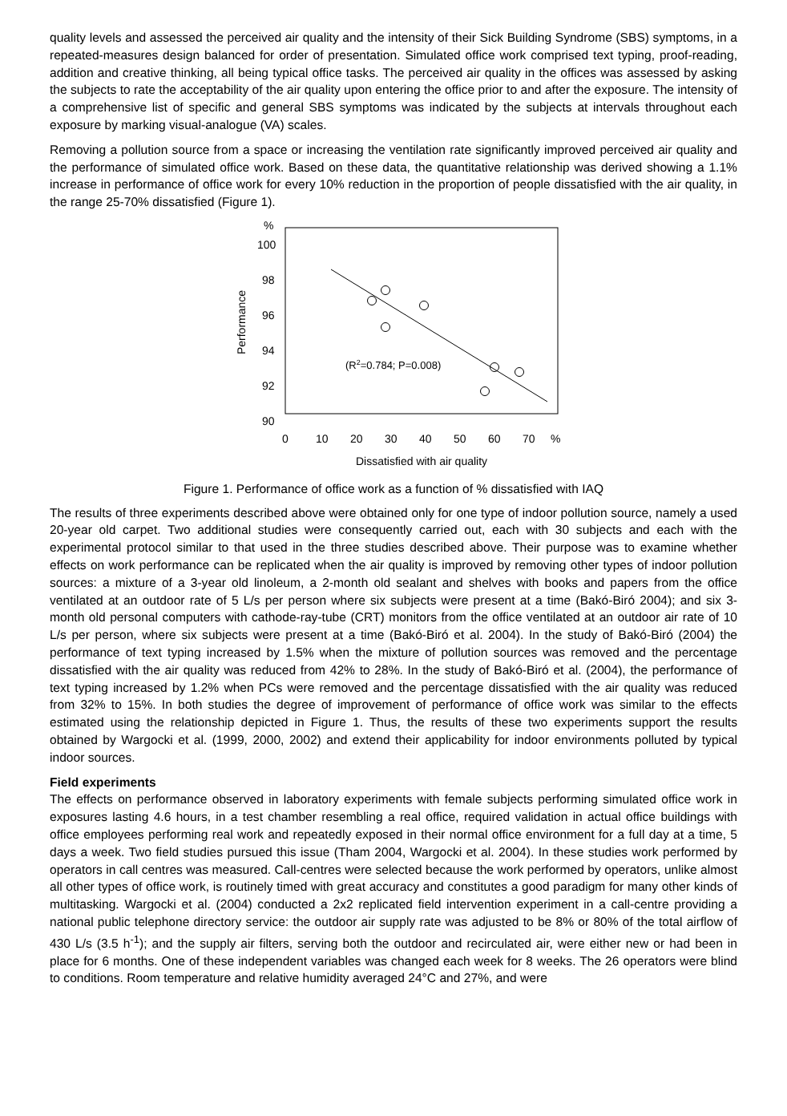quality levels and assessed the perceived air quality and the intensity of their Sick Building Syndrome (SBS) symptoms, in a repeated-measures design balanced for order of presentation. Simulated office work comprised text typing, proof-reading, addition and creative thinking, all being typical office tasks. The perceived air quality in the offices was assessed by asking the subjects to rate the acceptability of the air quality upon entering the office prior to and after the exposure. The intensity of a comprehensive list of specific and general SBS symptoms was indicated by the subjects at intervals throughout each exposure by marking visual-analogue (VA) scales.
Removing a pollution source from a space or increasing the ventilation rate significantly improved perceived air quality and the performance of simulated office work. Based on these data, the quantitative relationship was derived showing a 1.1% increase in performance of office work for every 10% reduction in the proportion of people dissatisfied with the air quality, in the range 25-70% dissatisfied (Figure 1).
%
100
98
96
94
92
90
0
10
20
30
40
50
60
70
%
Dissatisfied with air quality
Performance
(R2=0.784; P=0.008)
Figure 1. Performance of office work as a function of % dissatisfied with IAQ
The results of three experiments described above were obtained only for one type of indoor pollution source, namely a used 20-year old carpet. Two additional studies were consequently carried out, each with 30 subjects and each with the experimental protocol similar to that used in the three studies described above. Their purpose was to examine whether effects on work performance can be replicated when the air quality is improved by removing other types of indoor pollution sources: a mixture of a 3-year old linoleum, a 2-month old sealant and shelves with books and papers from the office ventilated at an outdoor rate of 5 L/s per person where six subjects were present at a time (Bakó-Biró 2004); and six 3-month old personal computers with cathode-ray-tube (CRT) monitors from the office ventilated at an outdoor air rate of 10 L/s per person, where six subjects were present at a time (Bakó-Biró et al. 2004). In the study of Bakó-Biró (2004) the performance of text typing increased by 1.5% when the mixture of pollution sources was removed and the percentage dissatisfied with the air quality was reduced from 42% to 28%. In the study of Bakó-Biró et al. (2004), the performance of text typing increased by 1.2% when PCs were removed and the percentage dissatisfied with the air quality was reduced from 32% to 15%. In both studies the degree of improvement of performance of office work was similar to the effects estimated using the relationship depicted in Figure 1. Thus, the results of these two experiments support the results obtained by Wargocki et al. (1999, 2000, 2002) and extend their applicability for indoor environments polluted by typical indoor sources.
Field experiments
The effects on performance observed in laboratory experiments with female subjects performing simulated office work in exposures lasting 4.6 hours, in a test chamber resembling a real office, required validation in actual office buildings with office employees performing real work and repeatedly exposed in their normal office environment for a full day at a time, 5 days a week. Two field studies pursued this issue (Tham 2004, Wargocki et al. 2004). In these studies work performed by operators in call centres was measured. Call-centres were selected because the work performed by operators, unlike almost all other types of office work, is routinely timed with great accuracy and constitutes a good paradigm for many other kinds of multitasking. Wargocki et al. (2004) conducted a 2x2 replicated field intervention experiment in a call-centre providing a national public telephone directory service: the outdoor air supply rate was adjusted to be 8% or 80% of the total airflow of 430 L/s (3.5 h<sup>-1</sup>); and the supply air filters, serving both the outdoor and recirculated air, were either new or had been in place for 6 months. One of these independent variables was changed each week for 8 weeks. The 26 operators were blind to conditions. Room temperature and relative humidity averaged 24°C and 27%, and were